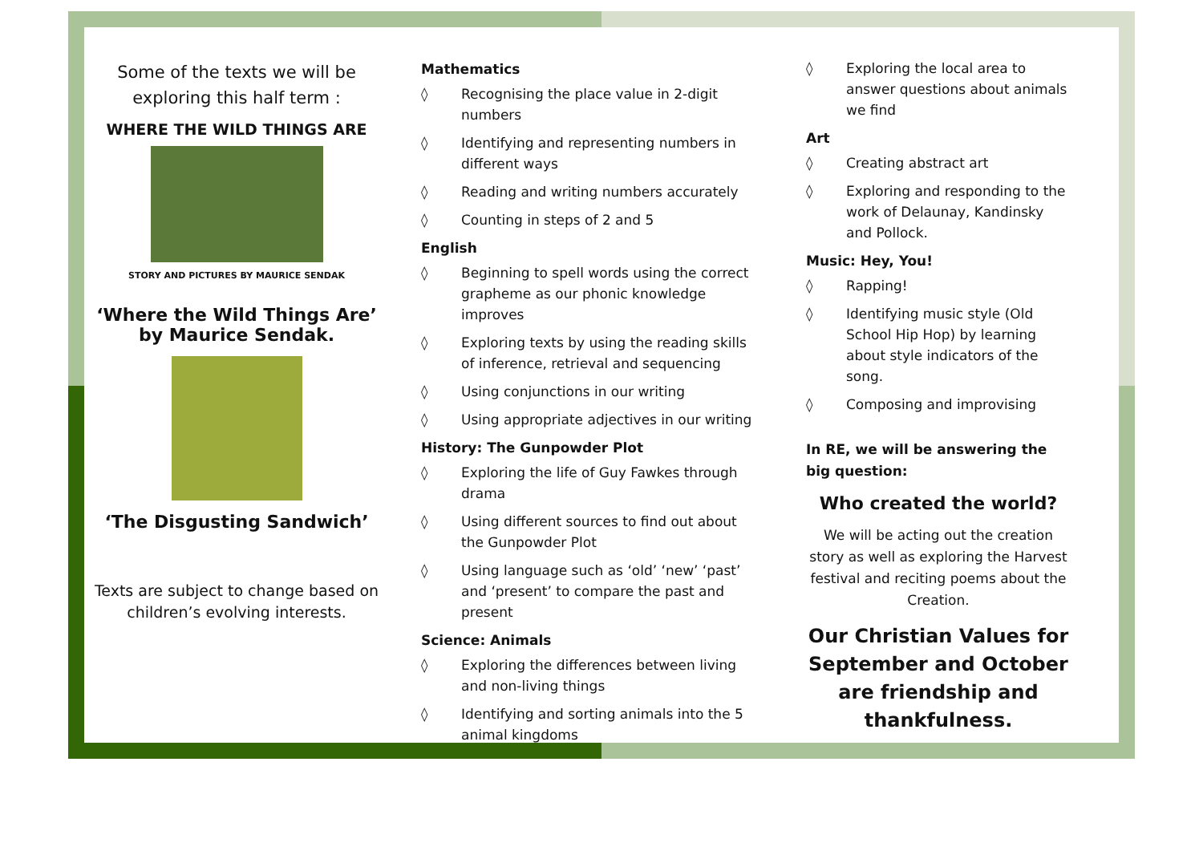Some of the texts we will be exploring this half term :
WHERE THE WILD THINGS ARE
STORY AND PICTURES BY MAURICE SENDAK
‘Where the Wild Things Are’ by Maurice Sendak.
‘The Disgusting Sandwich’
Texts are subject to change based on children’s evolving interests.
Mathematics
◊ Recognising the place value in 2-digit numbers
◊ Identifying and representing numbers in different ways
◊ Reading and writing numbers accurately
◊ Counting in steps of 2 and 5
English
◊ Beginning to spell words using the correct grapheme as our phonic knowledge improves
◊ Exploring texts by using the reading skills of inference, retrieval and sequencing
◊ Using conjunctions in our writing
◊ Using appropriate adjectives in our writing
History: The Gunpowder Plot
◊ Exploring the life of Guy Fawkes through drama
◊ Using different sources to find out about the Gunpowder Plot
◊ Using language such as ‘old’ ‘new’ ‘past’ and ‘present’ to compare the past and present
Science: Animals
◊ Exploring the differences between living and non-living things
◊ Identifying and sorting animals into the 5 animal kingdoms
◊ Exploring the local area to answer questions about animals we find
Art
◊ Creating abstract art
◊ Exploring and responding to the work of Delaunay, Kandinsky and Pollock.
Music: Hey, You!
◊ Rapping!
◊ Identifying music style (Old School Hip Hop) by learning about style indicators of the song.
◊ Composing and improvising
In RE, we will be answering the big question:
Who created the world?
We will be acting out the creation story as well as exploring the Harvest festival and reciting poems about the Creation.
Our Christian Values for September and October are friendship and thankfulness.